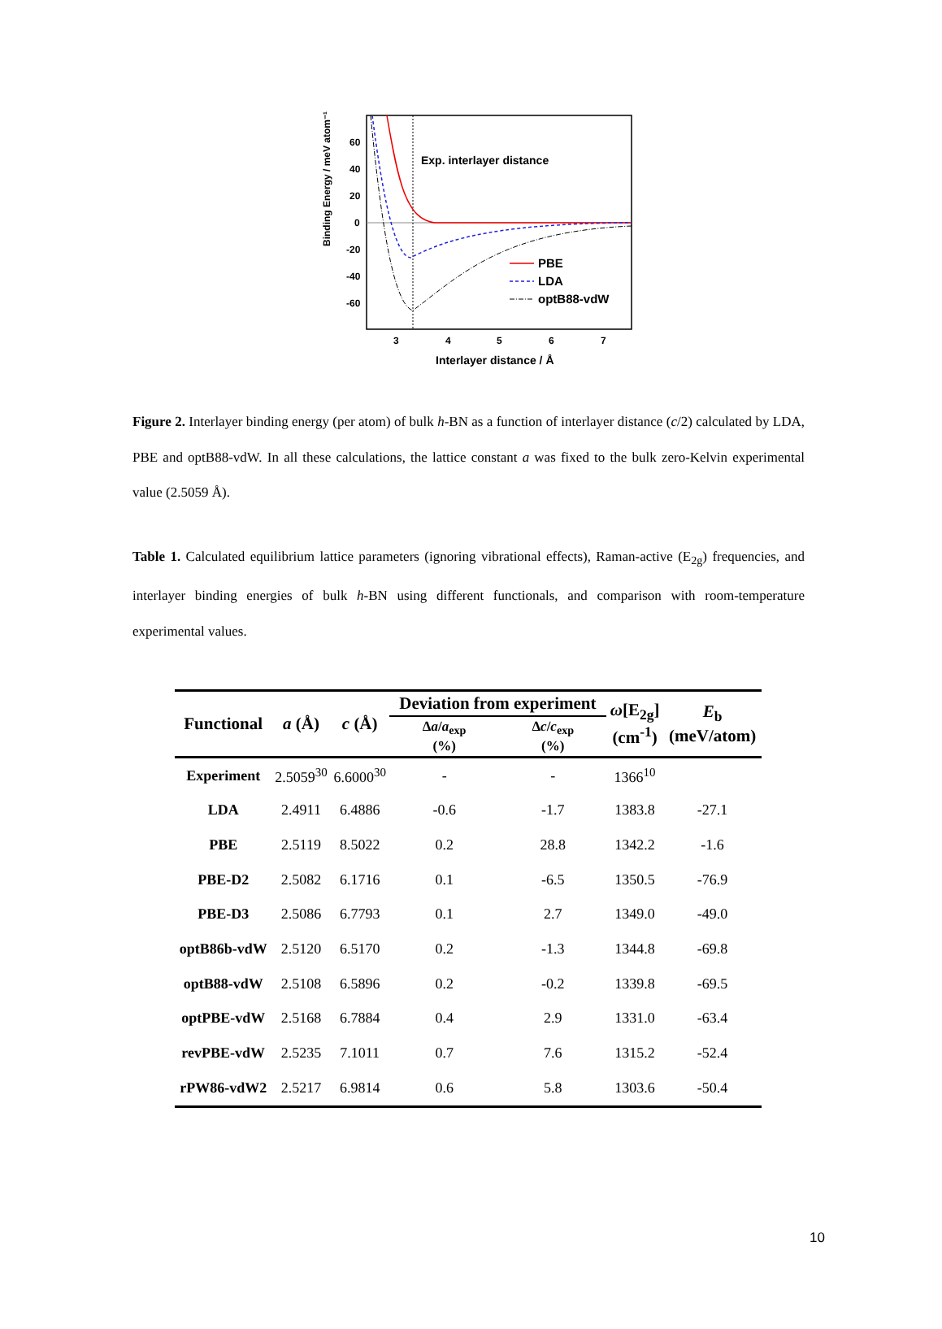Exp. interlayer distance
Binding Energy / meV atom⁻¹
60
40
20
0
-20
-40
-60
3
4
5
6
7
Interlayer distance / Å
PBE
LDA
optB88-vdW
Figure 2. Interlayer binding energy (per atom) of bulk h-BN as a function of interlayer distance (c/2) calculated by LDA, PBE and optB88-vdW. In all these calculations, the lattice constant a was fixed to the bulk zero-Kelvin experimental value (2.5059 Å).
Table 1. Calculated equilibrium lattice parameters (ignoring vibrational effects), Raman-active (E<sub>2g</sub>) frequencies, and interlayer binding energies of bulk h-BN using different functionals, and comparison with room-temperature experimental values.
| Functional | a (Å) | c (Å) | Deviation from experiment | | ω [E<sub>2g</sub>] (cm<sup>-1</sup>) | E<sub>b</sub> (meV/atom) |
| --- | --- | --- | --- | --- | --- | --- |
| | | | Δ a / a<sub>exp</sub> (%) | Δ c / c<sub>exp</sub> (%) | | |
| Experiment | 2.5059<sup>30</sup> | 6.6000<sup>30</sup> | - | - | 1366<sup>10</sup> | |
| LDA | 2.4911 | 6.4886 | -0.6 | -1.7 | 1383.8 | -27.1 |
| PBE | 2.5119 | 8.5022 | 0.2 | 28.8 | 1342.2 | -1.6 |
| PBE-D2 | 2.5082 | 6.1716 | 0.1 | -6.5 | 1350.5 | -76.9 |
| PBE-D3 | 2.5086 | 6.7793 | 0.1 | 2.7 | 1349.0 | -49.0 |
| optB86b-vdW | 2.5120 | 6.5170 | 0.2 | -1.3 | 1344.8 | -69.8 |
| optB88-vdW | 2.5108 | 6.5896 | 0.2 | -0.2 | 1339.8 | -69.5 |
| optPBE-vdW | 2.5168 | 6.7884 | 0.4 | 2.9 | 1331.0 | -63.4 |
| revPBE-vdW | 2.5235 | 7.1011 | 0.7 | 7.6 | 1315.2 | -52.4 |
| rPW86-vdW2 | 2.5217 | 6.9814 | 0.6 | 5.8 | 1303.6 | -50.4 |
10